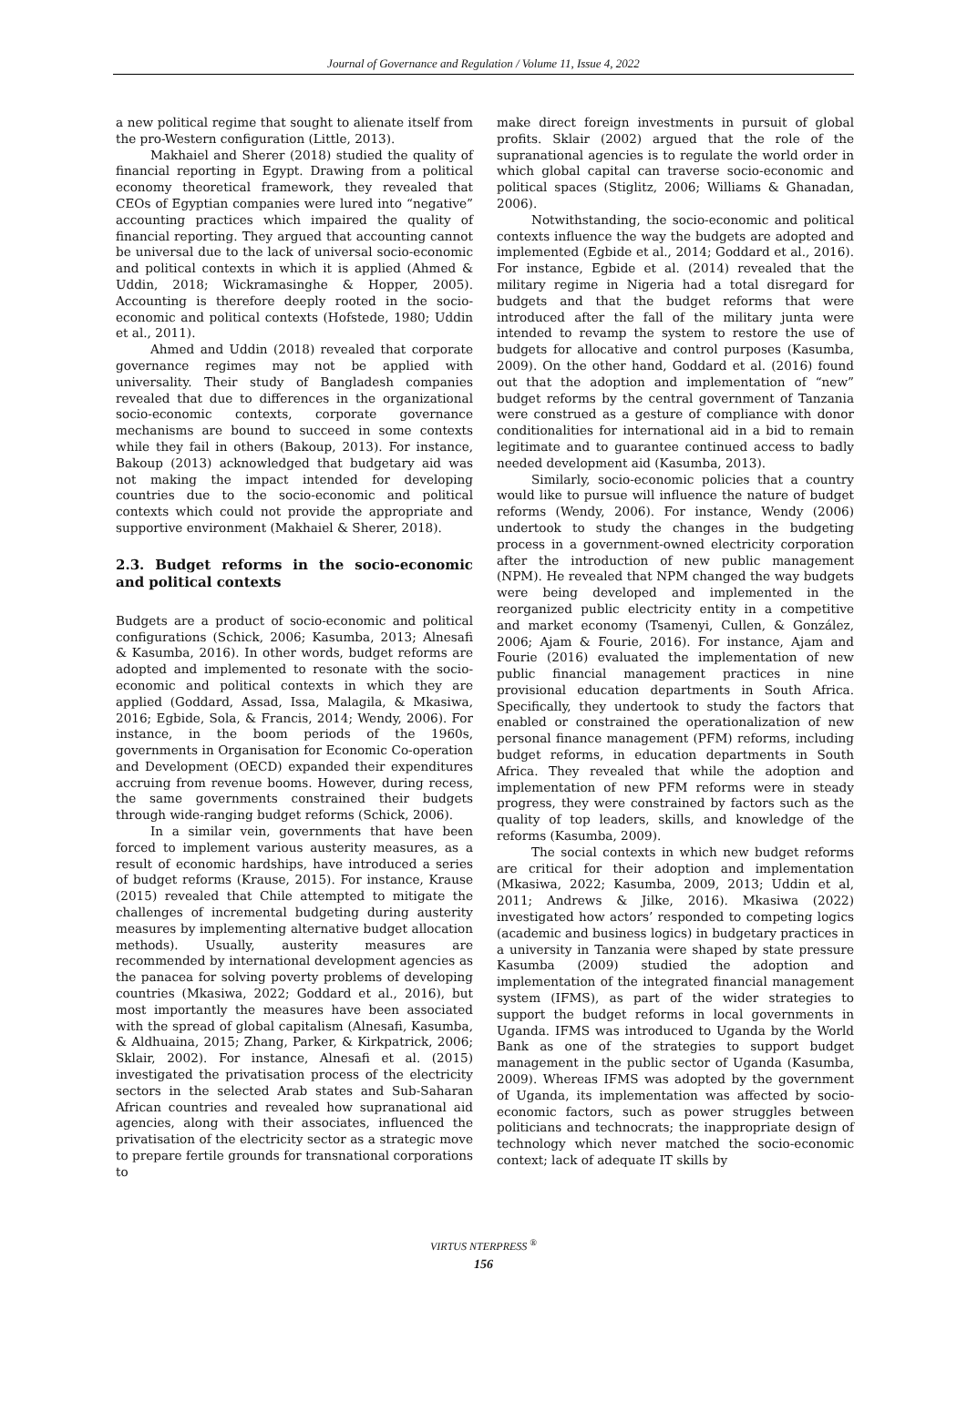Journal of Governance and Regulation / Volume 11, Issue 4, 2022
a new political regime that sought to alienate itself from the pro-Western configuration (Little, 2013).
Makhaiel and Sherer (2018) studied the quality of financial reporting in Egypt. Drawing from a political economy theoretical framework, they revealed that CEOs of Egyptian companies were lured into “negative” accounting practices which impaired the quality of financial reporting. They argued that accounting cannot be universal due to the lack of universal socio-economic and political contexts in which it is applied (Ahmed & Uddin, 2018; Wickramasinghe & Hopper, 2005). Accounting is therefore deeply rooted in the socio-economic and political contexts (Hofstede, 1980; Uddin et al., 2011).
Ahmed and Uddin (2018) revealed that corporate governance regimes may not be applied with universality. Their study of Bangladesh companies revealed that due to differences in the organizational socio-economic contexts, corporate governance mechanisms are bound to succeed in some contexts while they fail in others (Bakoup, 2013). For instance, Bakoup (2013) acknowledged that budgetary aid was not making the impact intended for developing countries due to the socio-economic and political contexts which could not provide the appropriate and supportive environment (Makhaiel & Sherer, 2018).
2.3. Budget reforms in the socio-economic and political contexts
Budgets are a product of socio-economic and political configurations (Schick, 2006; Kasumba, 2013; Alnesafi & Kasumba, 2016). In other words, budget reforms are adopted and implemented to resonate with the socio-economic and political contexts in which they are applied (Goddard, Assad, Issa, Malagila, & Mkasiwa, 2016; Egbide, Sola, & Francis, 2014; Wendy, 2006). For instance, in the boom periods of the 1960s, governments in Organisation for Economic Co-operation and Development (OECD) expanded their expenditures accruing from revenue booms. However, during recess, the same governments constrained their budgets through wide-ranging budget reforms (Schick, 2006).
In a similar vein, governments that have been forced to implement various austerity measures, as a result of economic hardships, have introduced a series of budget reforms (Krause, 2015). For instance, Krause (2015) revealed that Chile attempted to mitigate the challenges of incremental budgeting during austerity measures by implementing alternative budget allocation methods). Usually, austerity measures are recommended by international development agencies as the panacea for solving poverty problems of developing countries (Mkasiwa, 2022; Goddard et al., 2016), but most importantly the measures have been associated with the spread of global capitalism (Alnesafi, Kasumba, & Aldhuaina, 2015; Zhang, Parker, & Kirkpatrick, 2006; Sklair, 2002). For instance, Alnesafi et al. (2015) investigated the privatisation process of the electricity sectors in the selected Arab states and Sub-Saharan African countries and revealed how supranational aid agencies, along with their associates, influenced the privatisation of the electricity sector as a strategic move to prepare fertile grounds for transnational corporations to
make direct foreign investments in pursuit of global profits. Sklair (2002) argued that the role of the supranational agencies is to regulate the world order in which global capital can traverse socio-economic and political spaces (Stiglitz, 2006; Williams & Ghanadan, 2006).
Notwithstanding, the socio-economic and political contexts influence the way the budgets are adopted and implemented (Egbide et al., 2014; Goddard et al., 2016). For instance, Egbide et al. (2014) revealed that the military regime in Nigeria had a total disregard for budgets and that the budget reforms that were introduced after the fall of the military junta were intended to revamp the system to restore the use of budgets for allocative and control purposes (Kasumba, 2009). On the other hand, Goddard et al. (2016) found out that the adoption and implementation of “new” budget reforms by the central government of Tanzania were construed as a gesture of compliance with donor conditionalities for international aid in a bid to remain legitimate and to guarantee continued access to badly needed development aid (Kasumba, 2013).
Similarly, socio-economic policies that a country would like to pursue will influence the nature of budget reforms (Wendy, 2006). For instance, Wendy (2006) undertook to study the changes in the budgeting process in a government-owned electricity corporation after the introduction of new public management (NPM). He revealed that NPM changed the way budgets were being developed and implemented in the reorganized public electricity entity in a competitive and market economy (Tsamenyi, Cullen, & González, 2006; Ajam & Fourie, 2016). For instance, Ajam and Fourie (2016) evaluated the implementation of new public financial management practices in nine provisional education departments in South Africa. Specifically, they undertook to study the factors that enabled or constrained the operationalization of new personal finance management (PFM) reforms, including budget reforms, in education departments in South Africa. They revealed that while the adoption and implementation of new PFM reforms were in steady progress, they were constrained by factors such as the quality of top leaders, skills, and knowledge of the reforms (Kasumba, 2009).
The social contexts in which new budget reforms are critical for their adoption and implementation (Mkasiwa, 2022; Kasumba, 2009, 2013; Uddin et al, 2011; Andrews & Jilke, 2016). Mkasiwa (2022) investigated how actors’ responded to competing logics (academic and business logics) in budgetary practices in a university in Tanzania were shaped by state pressure Kasumba (2009) studied the adoption and implementation of the integrated financial management system (IFMS), as part of the wider strategies to support the budget reforms in local governments in Uganda. IFMS was introduced to Uganda by the World Bank as one of the strategies to support budget management in the public sector of Uganda (Kasumba, 2009). Whereas IFMS was adopted by the government of Uganda, its implementation was affected by socio-economic factors, such as power struggles between politicians and technocrats; the inappropriate design of technology which never matched the socio-economic context; lack of adequate IT skills by
VIRTUS NTERPRESS <sup>®</sup>
156